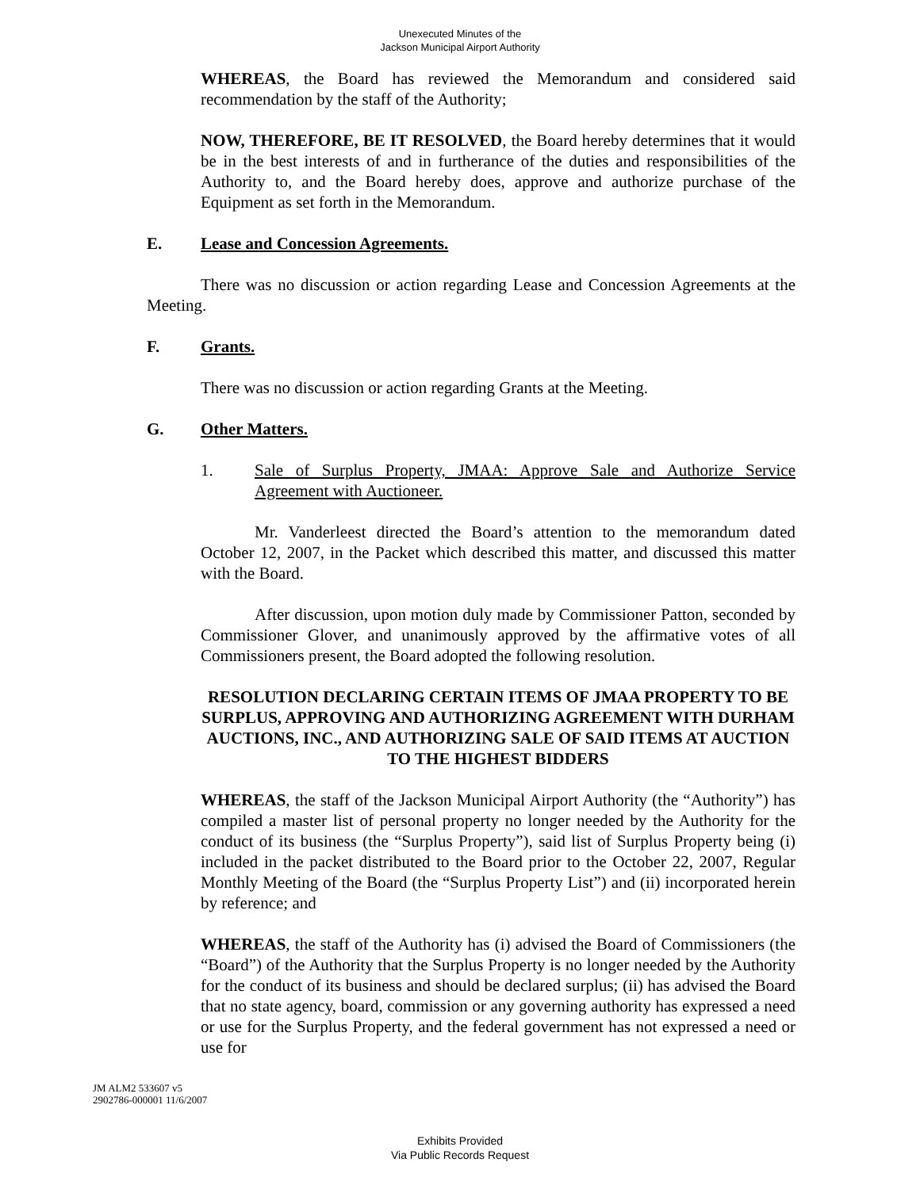Unexecuted Minutes of the
Jackson Municipal Airport Authority
WHEREAS, the Board has reviewed the Memorandum and considered said recommendation by the staff of the Authority;
NOW, THEREFORE, BE IT RESOLVED, the Board hereby determines that it would be in the best interests of and in furtherance of the duties and responsibilities of the Authority to, and the Board hereby does, approve and authorize purchase of the Equipment as set forth in the Memorandum.
E. Lease and Concession Agreements.
There was no discussion or action regarding Lease and Concession Agreements at the Meeting.
F. Grants.
There was no discussion or action regarding Grants at the Meeting.
G. Other Matters.
1. Sale of Surplus Property, JMAA: Approve Sale and Authorize Service Agreement with Auctioneer.
Mr. Vanderleest directed the Board’s attention to the memorandum dated October 12, 2007, in the Packet which described this matter, and discussed this matter with the Board.
After discussion, upon motion duly made by Commissioner Patton, seconded by Commissioner Glover, and unanimously approved by the affirmative votes of all Commissioners present, the Board adopted the following resolution.
RESOLUTION DECLARING CERTAIN ITEMS OF JMAA PROPERTY TO BE SURPLUS, APPROVING AND AUTHORIZING AGREEMENT WITH DURHAM AUCTIONS, INC., AND AUTHORIZING SALE OF SAID ITEMS AT AUCTION TO THE HIGHEST BIDDERS
WHEREAS, the staff of the Jackson Municipal Airport Authority (the “Authority”) has compiled a master list of personal property no longer needed by the Authority for the conduct of its business (the “Surplus Property”), said list of Surplus Property being (i) included in the packet distributed to the Board prior to the October 22, 2007, Regular Monthly Meeting of the Board (the “Surplus Property List”) and (ii) incorporated herein by reference; and
WHEREAS, the staff of the Authority has (i) advised the Board of Commissioners (the “Board”) of the Authority that the Surplus Property is no longer needed by the Authority for the conduct of its business and should be declared surplus; (ii) has advised the Board that no state agency, board, commission or any governing authority has expressed a need or use for the Surplus Property, and the federal government has not expressed a need or use for
JM ALM2 533607 v5
2902786-000001 11/6/2007
Exhibits Provided
Via Public Records Request